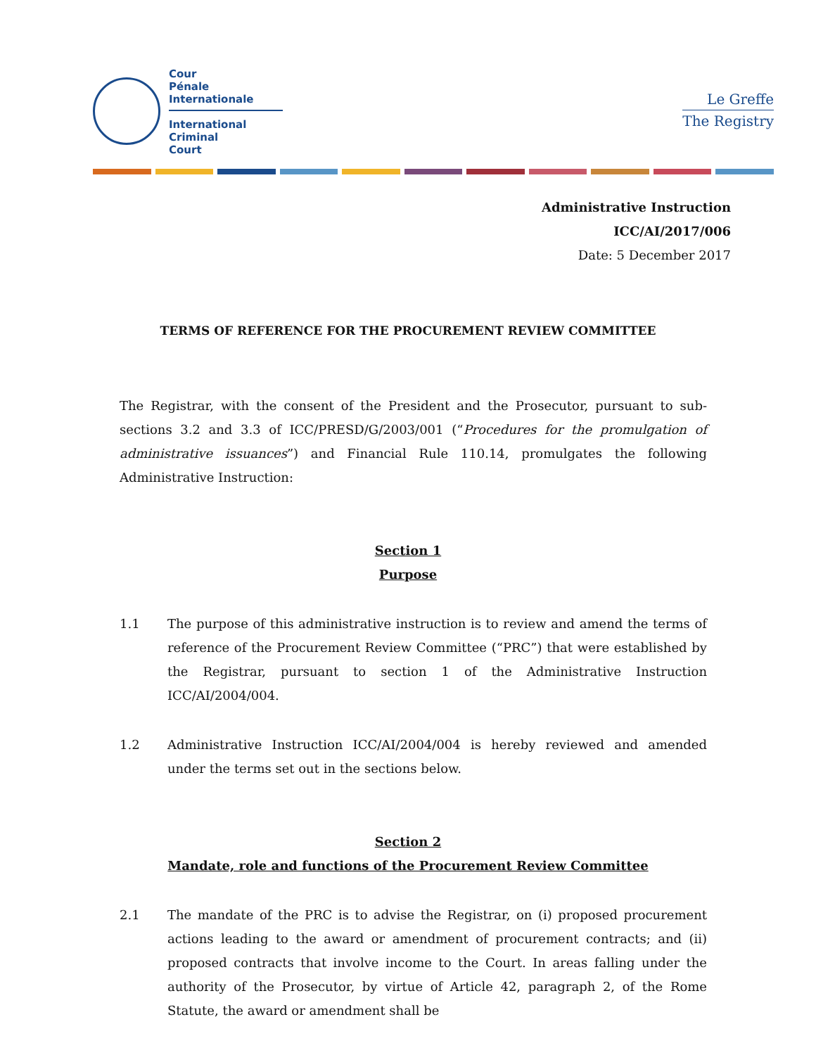Cour
Pénale
Internationale
International
Criminal
Court
Le Greffe
The Registry
Administrative Instruction
ICC/AI/2017/006
Date: 5 December 2017
TERMS OF REFERENCE FOR THE PROCUREMENT REVIEW COMMITTEE
The Registrar, with the consent of the President and the Prosecutor, pursuant to sub-sections 3.2 and 3.3 of ICC/PRESD/G/2003/001 (“Procedures for the promulgation of administrative issuances”) and Financial Rule 110.14, promulgates the following Administrative Instruction:
Section 1
Purpose
1.1 The purpose of this administrative instruction is to review and amend the terms of reference of the Procurement Review Committee (“PRC”) that were established by the Registrar, pursuant to section 1 of the Administrative Instruction ICC/AI/2004/004.
1.2 Administrative Instruction ICC/AI/2004/004 is hereby reviewed and amended under the terms set out in the sections below.
Section 2
Mandate, role and functions of the Procurement Review Committee
2.1 The mandate of the PRC is to advise the Registrar, on (i) proposed procurement actions leading to the award or amendment of procurement contracts; and (ii) proposed contracts that involve income to the Court. In areas falling under the authority of the Prosecutor, by virtue of Article 42, paragraph 2, of the Rome Statute, the award or amendment shall be